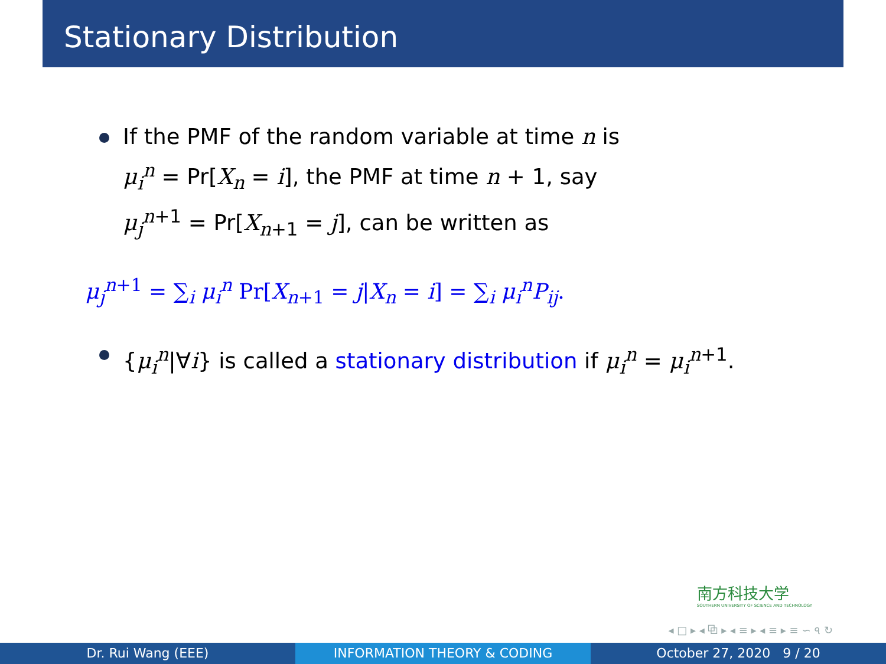Stationary Distribution
If the PMF of the random variable at time n is μ<sub>i</sub><sup>n</sup> = Pr[X<sub>n</sub> = i], the PMF at time n + 1, say μ<sub>j</sub><sup>n+1</sup> = Pr[X<sub>n+1</sub> = j], can be written as
μ<sub>j</sub><sup>n+1</sup> = ∑<sub>i</sub> μ<sub>i</sub><sup>n</sup> Pr[X<sub>n+1</sub> = j|X<sub>n</sub> = i] = ∑<sub>i</sub> μ<sub>i</sub><sup>n</sup>P<sub>ij</sub>.
{μ<sub>i</sub><sup>n</sup>|∀i} is called a stationary distribution if μ<sub>i</sub><sup>n</sup> = μ<sub>i</sub><sup>n+1</sup>.
南方科技大学
SOUTHERN UNIVERSITY OF SCIENCE AND TECHNOLOGY
◂ □ ▸ ◂ ⧉ ▸ ◂ ≡ ▸ ◂ ≡ ▸ ≡ ∽ ৭ ↻
Dr. Rui Wang (EEE) INFORMATION THEORY & CODING October 27, 2020 9 / 20